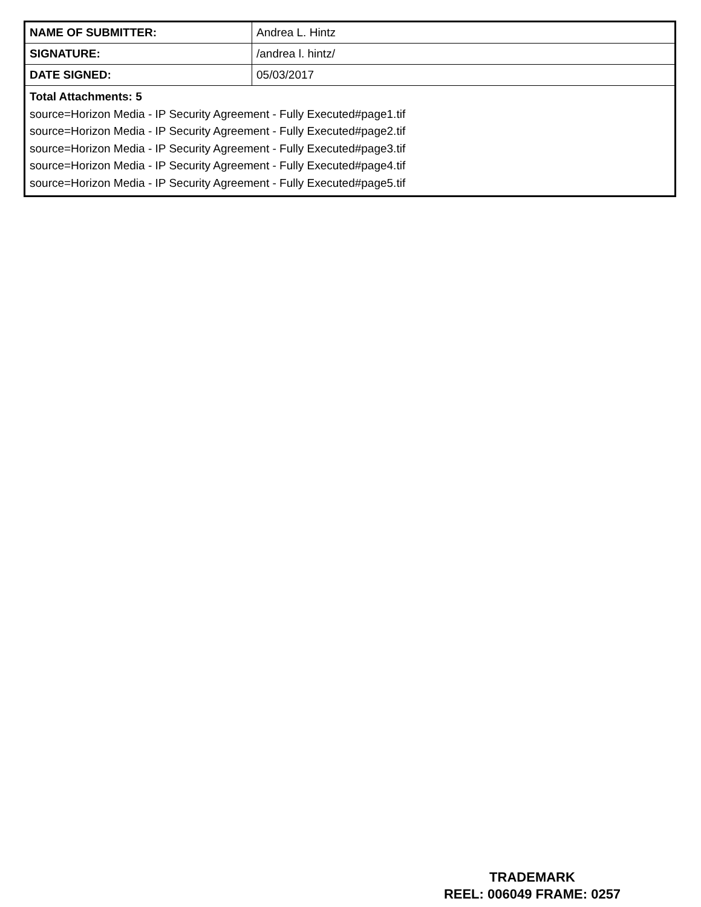| NAME OF SUBMITTER: | Andrea L. Hintz |
| SIGNATURE: | /andrea l. hintz/ |
| DATE SIGNED: | 05/03/2017 |
| Total Attachments: 5 source=Horizon Media - IP Security Agreement - Fully Executed#page1.tif source=Horizon Media - IP Security Agreement - Fully Executed#page2.tif source=Horizon Media - IP Security Agreement - Fully Executed#page3.tif source=Horizon Media - IP Security Agreement - Fully Executed#page4.tif source=Horizon Media - IP Security Agreement - Fully Executed#page5.tif | |
TRADEMARK
REEL: 006049 FRAME: 0257